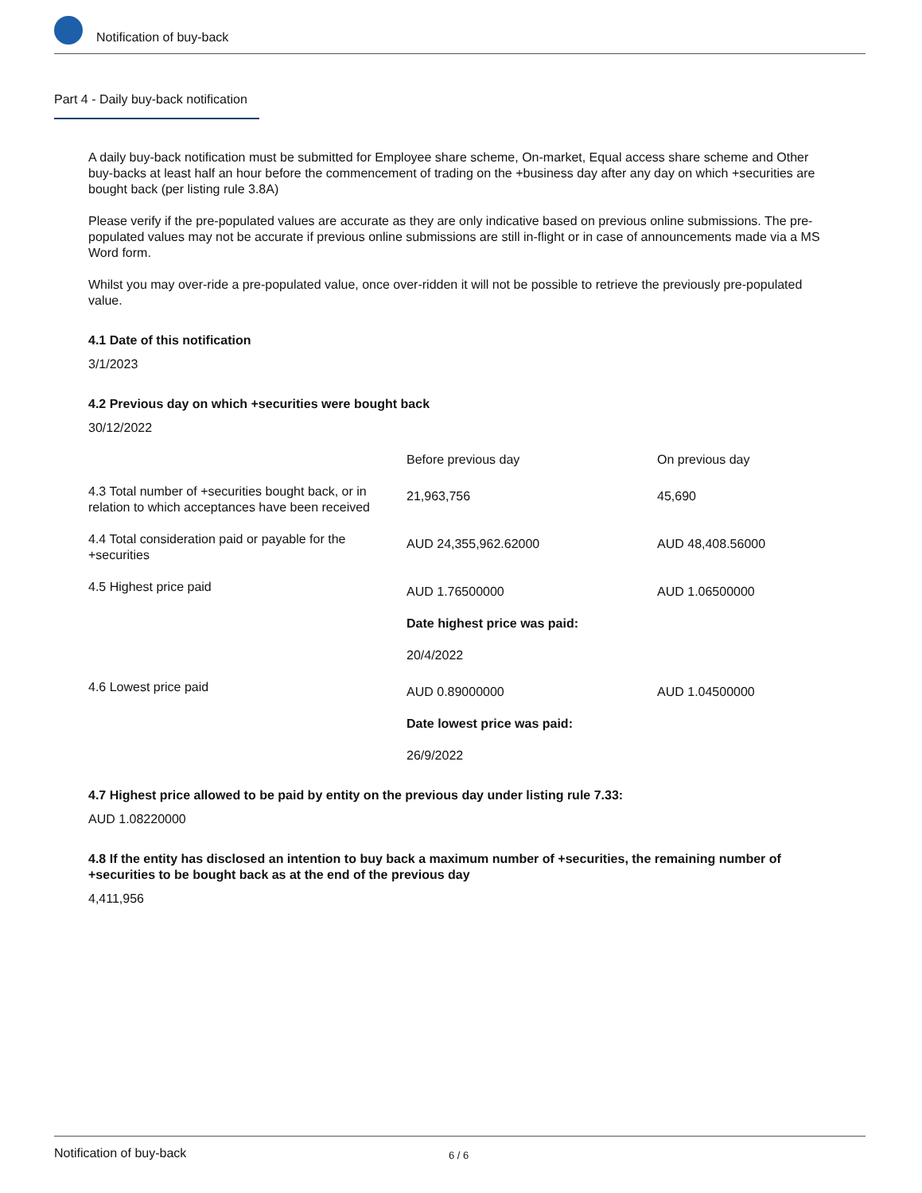Notification of buy-back
Part 4 - Daily buy-back notification
A daily buy-back notification must be submitted for Employee share scheme, On-market, Equal access share scheme and Other buy-backs at least half an hour before the commencement of trading on the +business day after any day on which +securities are bought back (per listing rule 3.8A)
Please verify if the pre-populated values are accurate as they are only indicative based on previous online submissions. The pre-populated values may not be accurate if previous online submissions are still in-flight or in case of announcements made via a MS Word form.
Whilst you may over-ride a pre-populated value, once over-ridden it will not be possible to retrieve the previously pre-populated value.
4.1 Date of this notification
3/1/2023
4.2 Previous day on which +securities were bought back
30/12/2022
| | Before previous day | On previous day |
| --- | --- | --- |
| 4.3 Total number of +securities bought back, or in relation to which acceptances have been received | 21,963,756 | 45,690 |
| 4.4 Total consideration paid or payable for the +securities | AUD 24,355,962.62000 | AUD 48,408.56000 |
| 4.5 Highest price paid | AUD 1.76500000 Date highest price was paid: 20/4/2022 | AUD 1.06500000 |
| 4.6 Lowest price paid | AUD 0.89000000 Date lowest price was paid: 26/9/2022 | AUD 1.04500000 |
4.7 Highest price allowed to be paid by entity on the previous day under listing rule 7.33:
AUD 1.08220000
4.8 If the entity has disclosed an intention to buy back a maximum number of +securities, the remaining number of +securities to be bought back as at the end of the previous day
4,411,956
Notification of buy-back 6 / 6